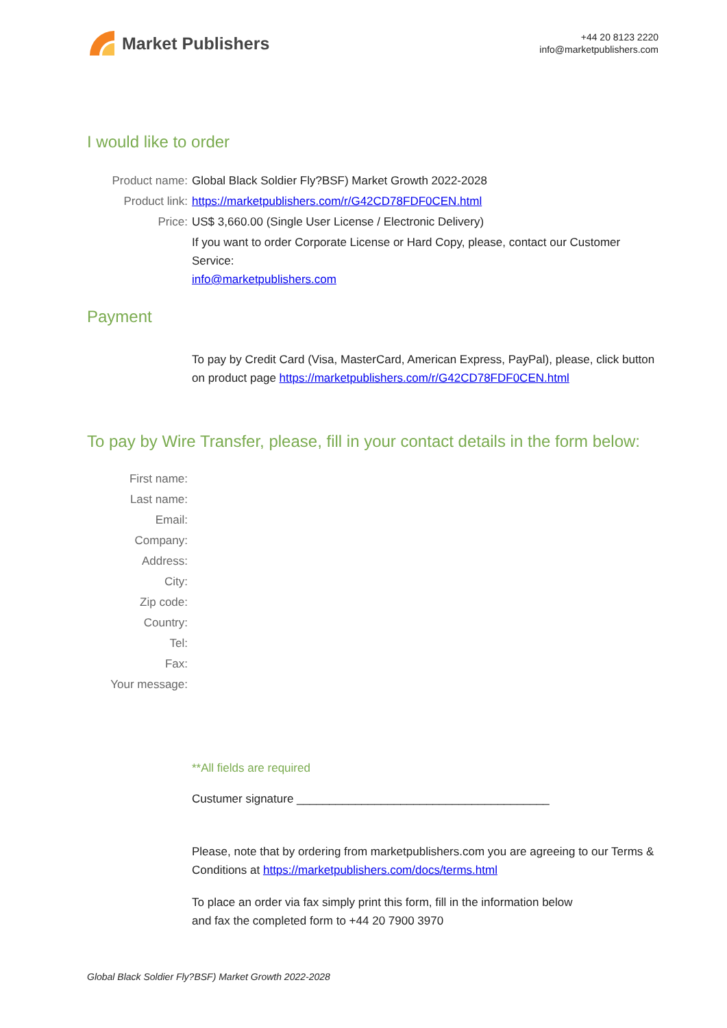Market Publishers
+44 20 8123 2220
info@marketpublishers.com
I would like to order
Product name: Global Black Soldier Fly?BSF) Market Growth 2022-2028
Product link: https://marketpublishers.com/r/G42CD78FDF0CEN.html
Price: US$ 3,660.00 (Single User License / Electronic Delivery)
If you want to order Corporate License or Hard Copy, please, contact our Customer Service:
info@marketpublishers.com
Payment
To pay by Credit Card (Visa, MasterCard, American Express, PayPal), please, click button on product page https://marketpublishers.com/r/G42CD78FDF0CEN.html
To pay by Wire Transfer, please, fill in your contact details in the form below:
First name:
Last name:
Email:
Company:
Address:
City:
Zip code:
Country:
Tel:
Fax:
Your message:
**All fields are required
Custumer signature _______________________________________
Please, note that by ordering from marketpublishers.com you are agreeing to our Terms & Conditions at https://marketpublishers.com/docs/terms.html
To place an order via fax simply print this form, fill in the information below
and fax the completed form to +44 20 7900 3970
Global Black Soldier Fly?BSF) Market Growth 2022-2028